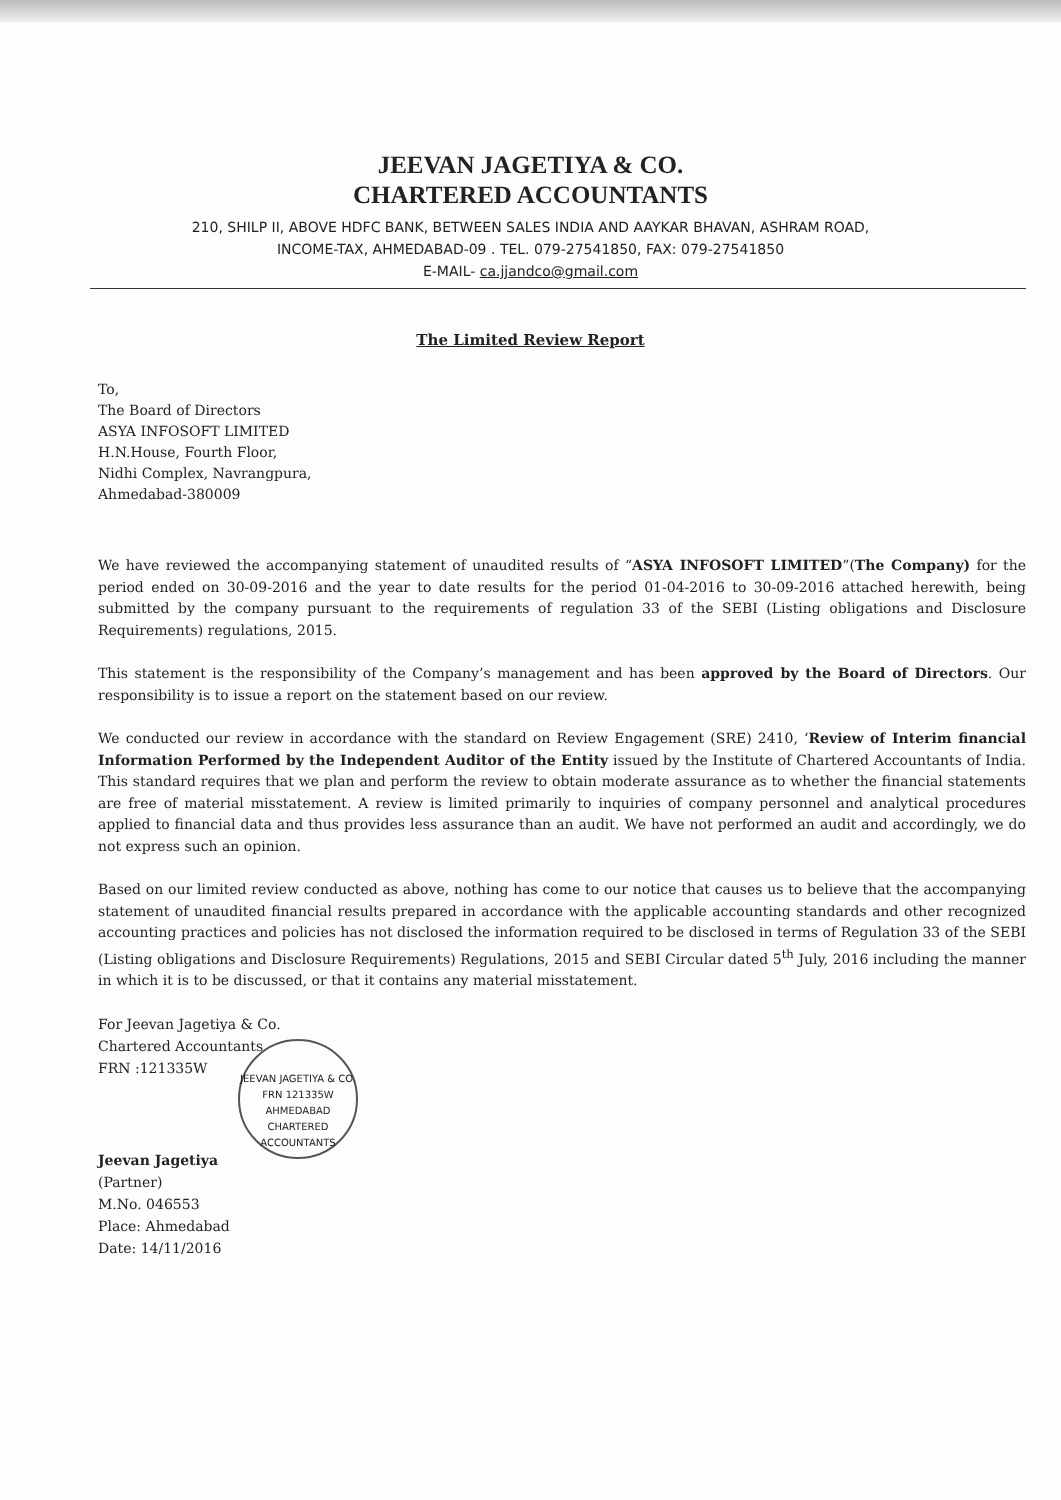JEEVAN JAGETIYA & CO.
CHARTERED ACCOUNTANTS
210, SHILP II, ABOVE HDFC BANK, BETWEEN SALES INDIA AND AAYKAR BHAVAN, ASHRAM ROAD,
INCOME-TAX, AHMEDABAD-09 . TEL. 079-27541850, FAX: 079-27541850
E-MAIL- ca.jjandco@gmail.com
The Limited Review Report
To,
The Board of Directors
ASYA INFOSOFT LIMITED
H.N.House, Fourth Floor,
Nidhi Complex, Navrangpura,
Ahmedabad-380009
We have reviewed the accompanying statement of unaudited results of “ASYA INFOSOFT LIMITED”(The Company) for the period ended on 30-09-2016 and the year to date results for the period 01-04-2016 to 30-09-2016 attached herewith, being submitted by the company pursuant to the requirements of regulation 33 of the SEBI (Listing obligations and Disclosure Requirements) regulations, 2015.
This statement is the responsibility of the Company’s management and has been approved by the Board of Directors. Our responsibility is to issue a report on the statement based on our review.
We conducted our review in accordance with the standard on Review Engagement (SRE) 2410, ‘Review of Interim financial Information Performed by the Independent Auditor of the Entity issued by the Institute of Chartered Accountants of India. This standard requires that we plan and perform the review to obtain moderate assurance as to whether the financial statements are free of material misstatement. A review is limited primarily to inquiries of company personnel and analytical procedures applied to financial data and thus provides less assurance than an audit. We have not performed an audit and accordingly, we do not express such an opinion.
Based on our limited review conducted as above, nothing has come to our notice that causes us to believe that the accompanying statement of unaudited financial results prepared in accordance with the applicable accounting standards and other recognized accounting practices and policies has not disclosed the information required to be disclosed in terms of Regulation 33 of the SEBI (Listing obligations and Disclosure Requirements) Regulations, 2015 and SEBI Circular dated 5<sup>th</sup> July, 2016 including the manner in which it is to be discussed, or that it contains any material misstatement.
For Jeevan Jagetiya & Co.
Chartered Accountants
FRN :121335W
JEEVAN JAGETIYA & CO.
FRN 121335W
AHMEDABAD
CHARTERED ACCOUNTANTS
Jeevan Jagetiya
(Partner)
M.No. 046553
Place: Ahmedabad
Date: 14/11/2016